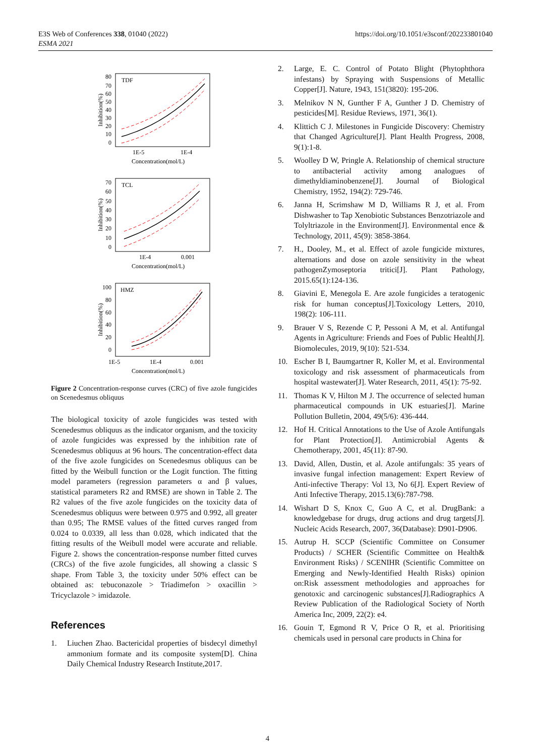E3S Web of Conferences 338, 01040 (2022)
ESMA 2021
https://doi.org/10.1051/e3sconf/202233801040
TDF
80
70
60
50
40
30
20
10
0
1E-5
1E-4
Concentration(mol/L)
Inhibition(%)
TCL
70
60
50
40
30
20
10
0
1E-4
0.001
Concentration(mol/L)
Inhibition(%)
HMZ
100
80
60
40
20
0
1E-5
1E-4
0.001
Concentration(mol/L)
Inhibition(%)
Figure 2 Concentration-response curves (CRC) of five azole fungicides on Scenedesmus obliquus
The biological toxicity of azole fungicides was tested with Scenedesmus obliquus as the indicator organism, and the toxicity of azole fungicides was expressed by the inhibition rate of Scenedesmus obliquus at 96 hours. The concentration-effect data of the five azole fungicides on Scenedesmus obliquus can be fitted by the Weibull function or the Logit function. The fitting model parameters (regression parameters α and β values, statistical parameters R2 and RMSE) are shown in Table 2. The R2 values of the five azole fungicides on the toxicity data of Scenedesmus obliquus were between 0.975 and 0.992, all greater than 0.95; The RMSE values of the fitted curves ranged from 0.024 to 0.0339, all less than 0.028, which indicated that the fitting results of the Weibull model were accurate and reliable. Figure 2. shows the concentration-response number fitted curves (CRCs) of the five azole fungicides, all showing a classic S shape. From Table 3, the toxicity under 50% effect can be obtained as: tebuconazole > Triadimefon > oxacillin > Tricyclazole > imidazole.
References
1. Liuchen Zhao. Bactericidal properties of bisdecyl dimethyl ammonium formate and its composite system[D]. China Daily Chemical Industry Research Institute,2017.
2. Large, E. C. Control of Potato Blight (Phytophthora infestans) by Spraying with Suspensions of Metallic Copper[J]. Nature, 1943, 151(3820): 195-206.
3. Melnikov N N, Gunther F A, Gunther J D. Chemistry of pesticides[M]. Residue Reviews, 1971, 36(1).
4. Klittich C J. Milestones in Fungicide Discovery: Chemistry that Changed Agriculture[J]. Plant Health Progress, 2008, 9(1):1-8.
5. Woolley D W, Pringle A. Relationship of chemical structure to antibacterial activity among analogues of dimethyldiaminobenzene[J]. Journal of Biological Chemistry, 1952, 194(2): 729-746.
6. Janna H, Scrimshaw M D, Williams R J, et al. From Dishwasher to Tap Xenobiotic Substances Benzotriazole and Tolyltriazole in the Environment[J]. Environmental ence & Technology, 2011, 45(9): 3858-3864.
7. H., Dooley, M., et al. Effect of azole fungicide mixtures, alternations and dose on azole sensitivity in the wheat pathogenZymoseptoria tritici[J]. Plant Pathology, 2015.65(1):124-136.
8. Giavini E, Menegola E. Are azole fungicides a teratogenic risk for human conceptus[J].Toxicology Letters, 2010, 198(2): 106-111.
9. Brauer V S, Rezende C P, Pessoni A M, et al. Antifungal Agents in Agriculture: Friends and Foes of Public Health[J]. Biomolecules, 2019, 9(10): 521-534.
10. Escher B I, Baumgartner R, Koller M, et al. Environmental toxicology and risk assessment of pharmaceuticals from hospital wastewater[J]. Water Research, 2011, 45(1): 75-92.
11. Thomas K V, Hilton M J. The occurrence of selected human pharmaceutical compounds in UK estuaries[J]. Marine Pollution Bulletin, 2004, 49(5/6): 436-444.
12. Hof H. Critical Annotations to the Use of Azole Antifungals for Plant Protection[J]. Antimicrobial Agents & Chemotherapy, 2001, 45(11): 87-90.
13. David, Allen, Dustin, et al. Azole antifungals: 35 years of invasive fungal infection management: Expert Review of Anti-infective Therapy: Vol 13, No 6[J]. Expert Review of Anti Infective Therapy, 2015.13(6):787-798.
14. Wishart D S, Knox C, Guo A C, et al. DrugBank: a knowledgebase for drugs, drug actions and drug targets[J]. Nucleic Acids Research, 2007, 36(Database): D901-D906.
15. Autrup H. SCCP (Scientific Committee on Consumer Products) / SCHER (Scientific Committee on Health& Environment Risks) / SCENIHR (Scientific Committee on Emerging and Newly-Identified Health Risks) opinion on:Risk assessment methodologies and approaches for genotoxic and carcinogenic substances[J].Radiographics A Review Publication of the Radiological Society of North America Inc, 2009, 22(2): e4.
16. Gouin T, Egmond R V, Price O R, et al. Prioritising chemicals used in personal care products in China for
4